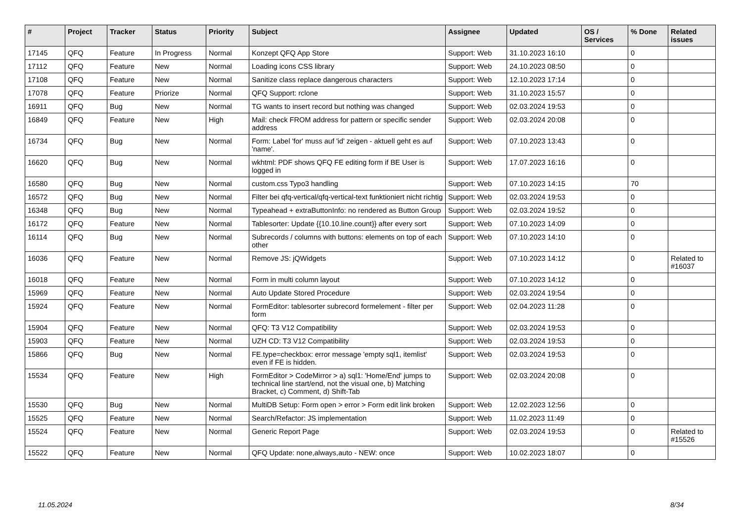| # | Project | Tracker | Status | Priority | Subject | Assignee | Updated | OS / Services | % Done | Related issues |
| --- | --- | --- | --- | --- | --- | --- | --- | --- | --- | --- |
| 17145 | QFQ | Feature | In Progress | Normal | Konzept QFQ App Store | Support: Web | 31.10.2023 16:10 | | 0 | |
| 17112 | QFQ | Feature | New | Normal | Loading icons CSS library | Support: Web | 24.10.2023 08:50 | | 0 | |
| 17108 | QFQ | Feature | New | Normal | Sanitize class replace dangerous characters | Support: Web | 12.10.2023 17:14 | | 0 | |
| 17078 | QFQ | Feature | Priorize | Normal | QFQ Support: rclone | Support: Web | 31.10.2023 15:57 | | 0 | |
| 16911 | QFQ | Bug | New | Normal | TG wants to insert record but nothing was changed | Support: Web | 02.03.2024 19:53 | | 0 | |
| 16849 | QFQ | Feature | New | High | Mail: check FROM address for pattern or specific sender address | Support: Web | 02.03.2024 20:08 | | 0 | |
| 16734 | QFQ | Bug | New | Normal | Form: Label 'for' muss auf 'id' zeigen - aktuell geht es auf 'name'. | Support: Web | 07.10.2023 13:43 | | 0 | |
| 16620 | QFQ | Bug | New | Normal | wkhtml: PDF shows QFQ FE editing form if BE User is logged in | Support: Web | 17.07.2023 16:16 | | 0 | |
| 16580 | QFQ | Bug | New | Normal | custom.css Typo3 handling | Support: Web | 07.10.2023 14:15 | | 70 | |
| 16572 | QFQ | Bug | New | Normal | Filter bei qfq-vertical/qfq-vertical-text funktioniert nicht richtig | Support: Web | 02.03.2024 19:53 | | 0 | |
| 16348 | QFQ | Bug | New | Normal | Typeahead + extraButtonInfo: no rendered as Button Group | Support: Web | 02.03.2024 19:52 | | 0 | |
| 16172 | QFQ | Feature | New | Normal | Tablesorter: Update {{10.10.line.count}} after every sort | Support: Web | 07.10.2023 14:09 | | 0 | |
| 16114 | QFQ | Bug | New | Normal | Subrecords / columns with buttons: elements on top of each other | Support: Web | 07.10.2023 14:10 | | 0 | |
| 16036 | QFQ | Feature | New | Normal | Remove JS: jQWidgets | Support: Web | 07.10.2023 14:12 | | 0 | Related to #16037 |
| 16018 | QFQ | Feature | New | Normal | Form in multi column layout | Support: Web | 07.10.2023 14:12 | | 0 | |
| 15969 | QFQ | Feature | New | Normal | Auto Update Stored Procedure | Support: Web | 02.03.2024 19:54 | | 0 | |
| 15924 | QFQ | Feature | New | Normal | FormEditor: tablesorter subrecord formelement - filter per form | Support: Web | 02.04.2023 11:28 | | 0 | |
| 15904 | QFQ | Feature | New | Normal | QFQ: T3 V12 Compatibility | Support: Web | 02.03.2024 19:53 | | 0 | |
| 15903 | QFQ | Feature | New | Normal | UZH CD: T3 V12 Compatibility | Support: Web | 02.03.2024 19:53 | | 0 | |
| 15866 | QFQ | Bug | New | Normal | FE.type=checkbox: error message 'empty sql1, itemlist' even if FE is hidden. | Support: Web | 02.03.2024 19:53 | | 0 | |
| 15534 | QFQ | Feature | New | High | FormEditor > CodeMirror > a) sql1: 'Home/End' jumps to technical line start/end, not the visual one, b) Matching Bracket, c) Comment, d) Shift-Tab | Support: Web | 02.03.2024 20:08 | | 0 | |
| 15530 | QFQ | Bug | New | Normal | MultiDB Setup: Form open > error > Form edit link broken | Support: Web | 12.02.2023 12:56 | | 0 | |
| 15525 | QFQ | Feature | New | Normal | Search/Refactor: JS implementation | Support: Web | 11.02.2023 11:49 | | 0 | |
| 15524 | QFQ | Feature | New | Normal | Generic Report Page | Support: Web | 02.03.2024 19:53 | | 0 | Related to #15526 |
| 15522 | QFQ | Feature | New | Normal | QFQ Update: none,always,auto - NEW: once | Support: Web | 10.02.2023 18:07 | | 0 | |
11.05.2024 8/34